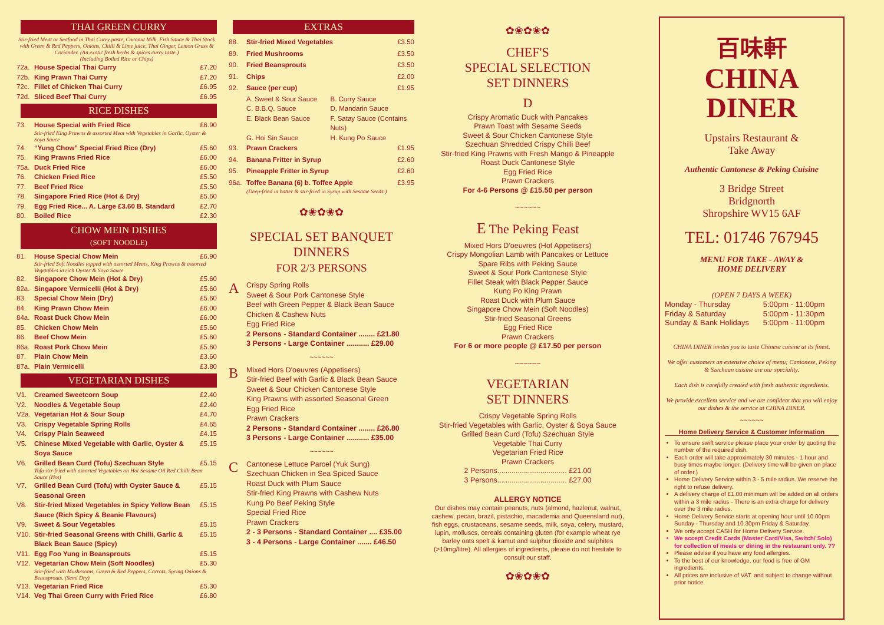THAI GREEN CURRY
Stir-fried Meat or Seafood in Thai Curry paste, Coconut Milk, Fish Sauce & Thai Stock with Green & Red Peppers, Onions, Chilli & Lime juice, Thai Ginger, Lemon Grass & Coriander. (An exotic fresh herbs & spices curry taste.)
(Including Boiled Rice or Chips)
72a. House Special Thai Curry £7.20
72b. King Prawn Thai Curry £7.20
72c. Fillet of Chicken Thai Curry £6.95
72d. Sliced Beef Thai Curry £6.95
RICE DISHES
73. House Special with Fried Rice £6.90
Stir-fried King Prawns & assorted Meat with Vegetables in Garlic, Oyster & Soya Sauce
74. “Yung Chow” Special Fried Rice (Dry) £5.60
75. King Prawns Fried Rice £6.00
75a. Duck Fried Rice £6.00
76. Chicken Fried Rice £5.50
77. Beef Fried Rice £5.50
78. Singapore Fried Rice (Hot & Dry) £5.60
79. Egg Fried Rice... A. Large £3.60 B. Standard £2.70
80. Boiled Rice £2.30
CHOW MEIN DISHES
(SOFT NOODLE)
81. House Special Chow Mein £6.90
Stir-fried Soft Noodles topped with assorted Meats, King Prawns & assorted Vegetables in rich Oyster & Soya Sauce
82. Singapore Chow Mein (Hot & Dry) £5.60
82a. Singapore Vermicelli (Hot & Dry) £5.60
83. Special Chow Mein (Dry) £5.60
84. King Prawn Chow Mein £6.00
84a. Roast Duck Chow Mein £6.00
85. Chicken Chow Mein £5.60
86. Beef Chow Mein £5.60
86a. Roast Pork Chow Mein £5.60
87. Plain Chow Mein £3.60
87a. Plain Vermicelli £3.80
VEGETARIAN DISHES
V1. Creamed Sweetcorn Soup £2.40
V2. Noodles & Vegetable Soup £2.40
V2a. Vegetarian Hot & Sour Soup £4.70
V3. Crispy Vegetable Spring Rolls £4.65
V4. Crispy Plain Seaweed £4.15
V5. Chinese Mixed Vegetable with Garlic, Oyster & Soya Sauce £5.15
V6. Grilled Bean Curd (Tofu) Szechuan Style £5.15
Tofu stir-fried with assorted Vegetables on Hot Sesame Oil Red Chilli Bean Sauce (Hot)
V7. Grilled Bean Curd (Tofu) with Oyster Sauce & Seasonal Green £5.15
V8. Stir-fried Mixed Vegetables in Spicy Yellow Bean Sauce (Rich Spicy & Beanie Flavours) £5.15
V9. Sweet & Sour Vegetables £5.15
V10. Stir-fried Seasonal Greens with Chilli, Garlic & Black Bean Sauce (Spicy) £5.15
V11. Egg Foo Yung in Beansprouts £5.15
V12. Vegetarian Chow Mein (Soft Noodles) £5.30
Stir-fried with Mushrooms, Green & Red Peppers, Carrots, Spring Onions & Beansprouts. (Semi Dry)
V13. Vegetarian Fried Rice £5.30
V14. Veg Thai Green Curry with Fried Rice £6.80
EXTRAS
88. Stir-fried Mixed Vegetables £3.50
89. Fried Mushrooms £3.50
90. Fried Beansprouts £3.50
91. Chips £2.00
92. Sauce (per cup) £1.95
A. Sweet & Sour Sauce B. Curry Sauce C. B.B.Q. Sauce D. Mandarin Sauce E. Black Bean Sauce F. Satay Sauce (Contains Nuts) G. Hoi Sin Sauce H. Kung Po Sauce
93. Prawn Crackers £1.95
94. Banana Fritter in Syrup £2.60
95. Pineapple Fritter in Syrup £2.60
96a. Toffee Banana (6) b. Toffee Apple £3.95
(Deep-fried in batter & stir-fried in Syrup with Sesame Seeds.)
✿❀✿❀✿
SPECIAL SET BANQUET
DINNERS
FOR 2/3 PERSONS
A
Crispy Spring Rolls
Sweet & Sour Pork Cantonese Style
Beef with Green Pepper & Black Bean Sauce
Chicken & Cashew Nuts
Egg Fried Rice
2 Persons - Standard Container ........ £21.80
3 Persons - Large Container ........... £29.00
~~~~~~
B
Mixed Hors D'oeuvres (Appetisers)
Stir-fried Beef with Garlic & Black Bean Sauce
Sweet & Sour Chicken Cantonese Style
King Prawns with assorted Seasonal Green
Egg Fried Rice
Prawn Crackers
2 Persons - Standard Container ........ £26.80
3 Persons - Large Container ........... £35.00
~~~~~~
C
Cantonese Lettuce Parcel (Yuk Sung)
Szechuan Chicken in Sea Spiced Sauce
Roast Duck with Plum Sauce
Stir-fried King Prawns with Cashew Nuts
Kung Po Beef Peking Style
Special Fried Rice
Prawn Crackers
2 - 3 Persons - Standard Container .... £35.00
3 - 4 Persons - Large Container ....... £46.50
✿❀✿❀✿
CHEF'S
SPECIAL SELECTION
SET DINNERS
D
Crispy Aromatic Duck with Pancakes
Prawn Toast with Sesame Seeds
Sweet & Sour Chicken Cantonese Style
Szechuan Shredded Crispy Chilli Beef
Stir-fried King Prawns with Fresh Mango & Pineapple
Roast Duck Cantonese Style
Egg Fried Rice
Prawn Crackers
For 4-6 Persons @ £15.50 per person
~~~~~~
E The Peking Feast
Mixed Hors D'oeuvres (Hot Appetisers)
Crispy Mongolian Lamb with Pancakes or Lettuce
Spare Ribs with Peking Sauce
Sweet & Sour Pork Cantonese Style
Fillet Steak with Black Pepper Sauce
Kung Po King Prawn
Roast Duck with Plum Sauce
Singapore Chow Mein (Soft Noodles)
Stir-fried Seasonal Greens
Egg Fried Rice
Prawn Crackers
For 6 or more people @ £17.50 per person
~~~~~~
VEGETARIAN
SET DINNERS
Crispy Vegetable Spring Rolls
Stir-fried Vegetables with Garlic, Oyster & Soya Sauce
Grilled Bean Curd (Tofu) Szechuan Style
Vegetable Thai Curry
Vegetarian Fried Rice
Prawn Crackers
2 Persons.................................. £21.00
3 Persons.................................. £27.00
ALLERGY NOTICE
Our dishes may contain peanuts, nuts (almond, hazlenut, walnut, cashew, pecan, brazil, pistachio, macademia and Queensland nut), fish eggs, crustaceans, sesame seeds, milk, soya, celery, mustard, lupin, molluscs, cereals containing gluten (for example wheat rye barley oats spelt & kamut and sulphur dioxide and sulphites (>10mg/litre). All allergies of ingredients, please do not hesitate to consult our staff.
✿❀✿❀✿
百味軒
CHINA
DINER
Upstairs Restaurant &
Take Away
Authentic Cantonese & Peking Cuisine
3 Bridge Street
Bridgnorth
Shropshire WV15 6AF
TEL: 01746 767945
MENU FOR TAKE - AWAY &
HOME DELIVERY
(OPEN 7 DAYS A WEEK)
Monday - Thursday 5:00pm - 11:00pm Friday & Saturday 5:00pm - 11:30pm Sunday & Bank Holidays 5:00pm - 11:00pm
CHINA DINER invites you to taste Chinese cuisine at its finest.
We offer customers an extensive choice of menu; Cantonese, Peking & Szechuan cuisine are our speciality.
Each dish is carefully created with fresh authentic ingredients.
We provide excellent service and we are confident that you will enjoy our dishes & the service at CHINA DINER.
~~~~~~
Home Delivery Service & Customer Information
To ensure swift service please place your order by quoting the number of the required dish.
Each order will take approximately 30 minutes - 1 hour and busy times maybe longer. (Delivery time will be given on place of order.)
Home Delivery Service within 3 - 5 mile radius. We reserve the right to refuse delivery.
A delivery charge of £1.00 minimum will be added on all orders within a 3 mile radius - There is an extra charge for delivery over the 3 mile radius.
Home Delivery Service starts at opening hour until 10.00pm Sunday - Thursday and 10.30pm Friday & Saturday.
We only accept CASH for Home Delivery Service.
We accept Credit Cards (Master Card/Visa, Switch/ Solo) for collection of meals or dining in the restaurant only. ??
Please advise if you have any food allergies.
To the best of our knowledge, our food is free of GM ingredients.
All prices are inclusive of VAT. and subject to change without prior notice.